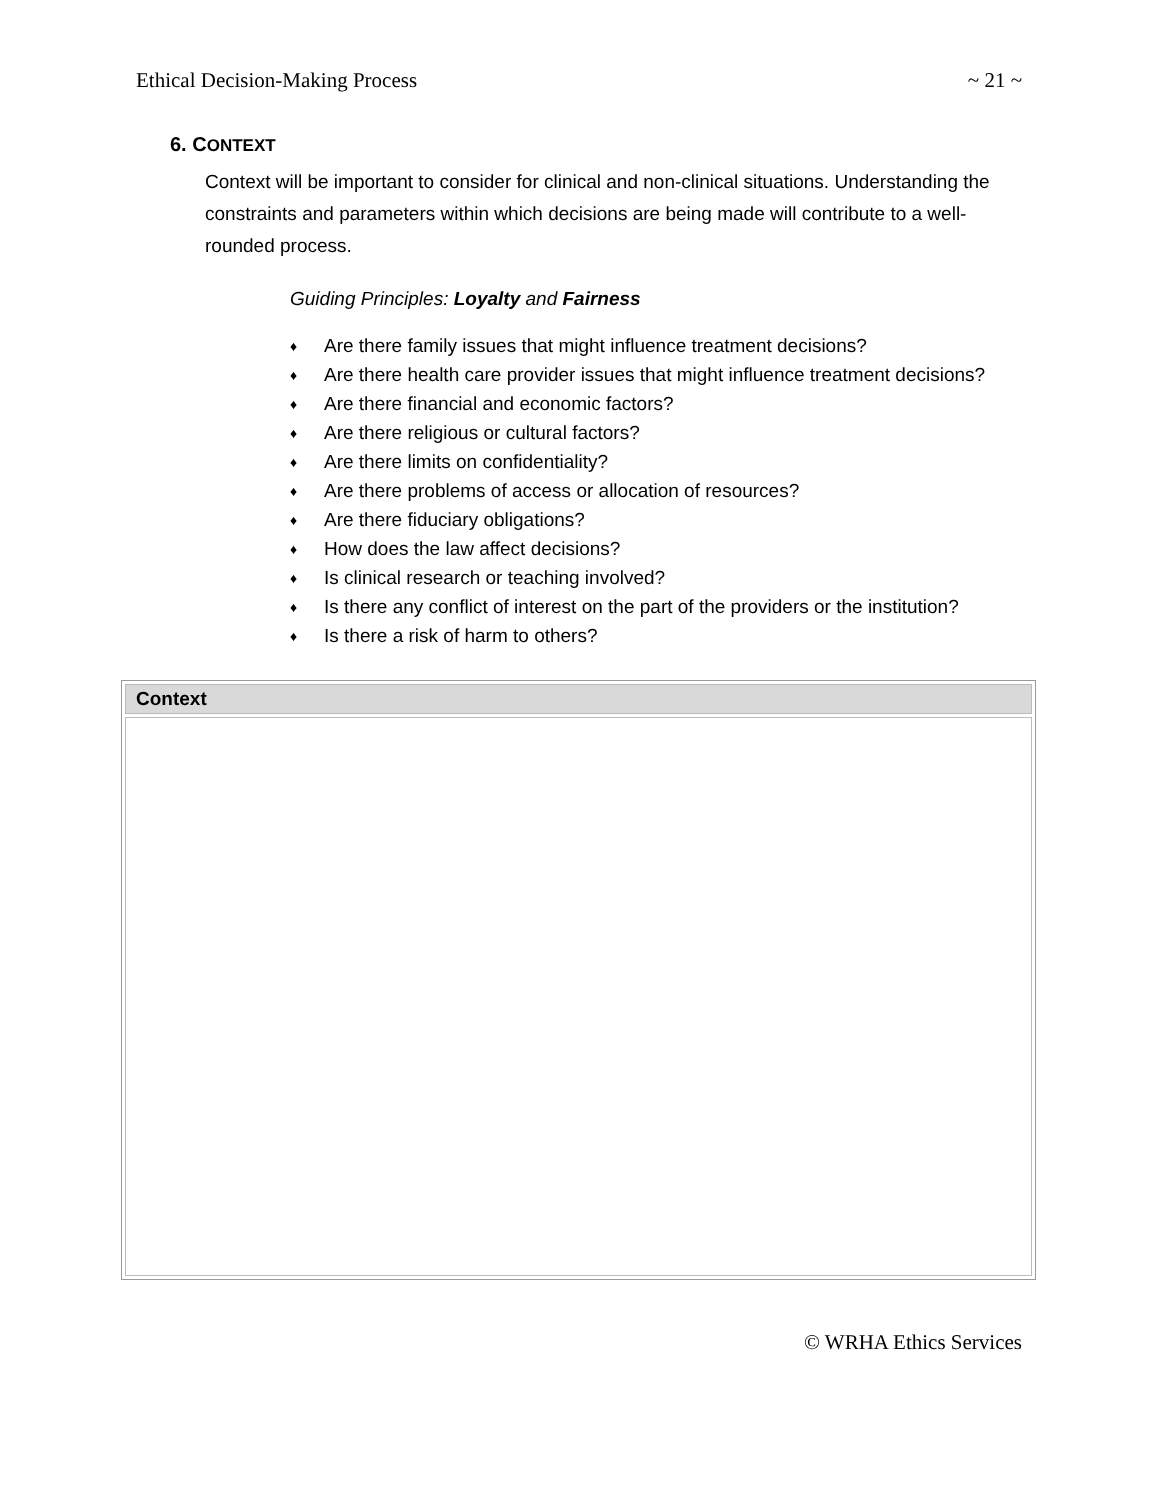Ethical Decision-Making Process ~ 21 ~
6. CONTEXT
Context will be important to consider for clinical and non-clinical situations. Understanding the constraints and parameters within which decisions are being made will contribute to a well-rounded process.
Guiding Principles: Loyalty and Fairness
♦ Are there family issues that might influence treatment decisions?
♦ Are there health care provider issues that might influence treatment decisions?
♦ Are there financial and economic factors?
♦ Are there religious or cultural factors?
♦ Are there limits on confidentiality?
♦ Are there problems of access or allocation of resources?
♦ Are there fiduciary obligations?
♦ How does the law affect decisions?
♦ Is clinical research or teaching involved?
♦ Is there any conflict of interest on the part of the providers or the institution?
♦ Is there a risk of harm to others?
| Context |
| --- |
© WRHA Ethics Services